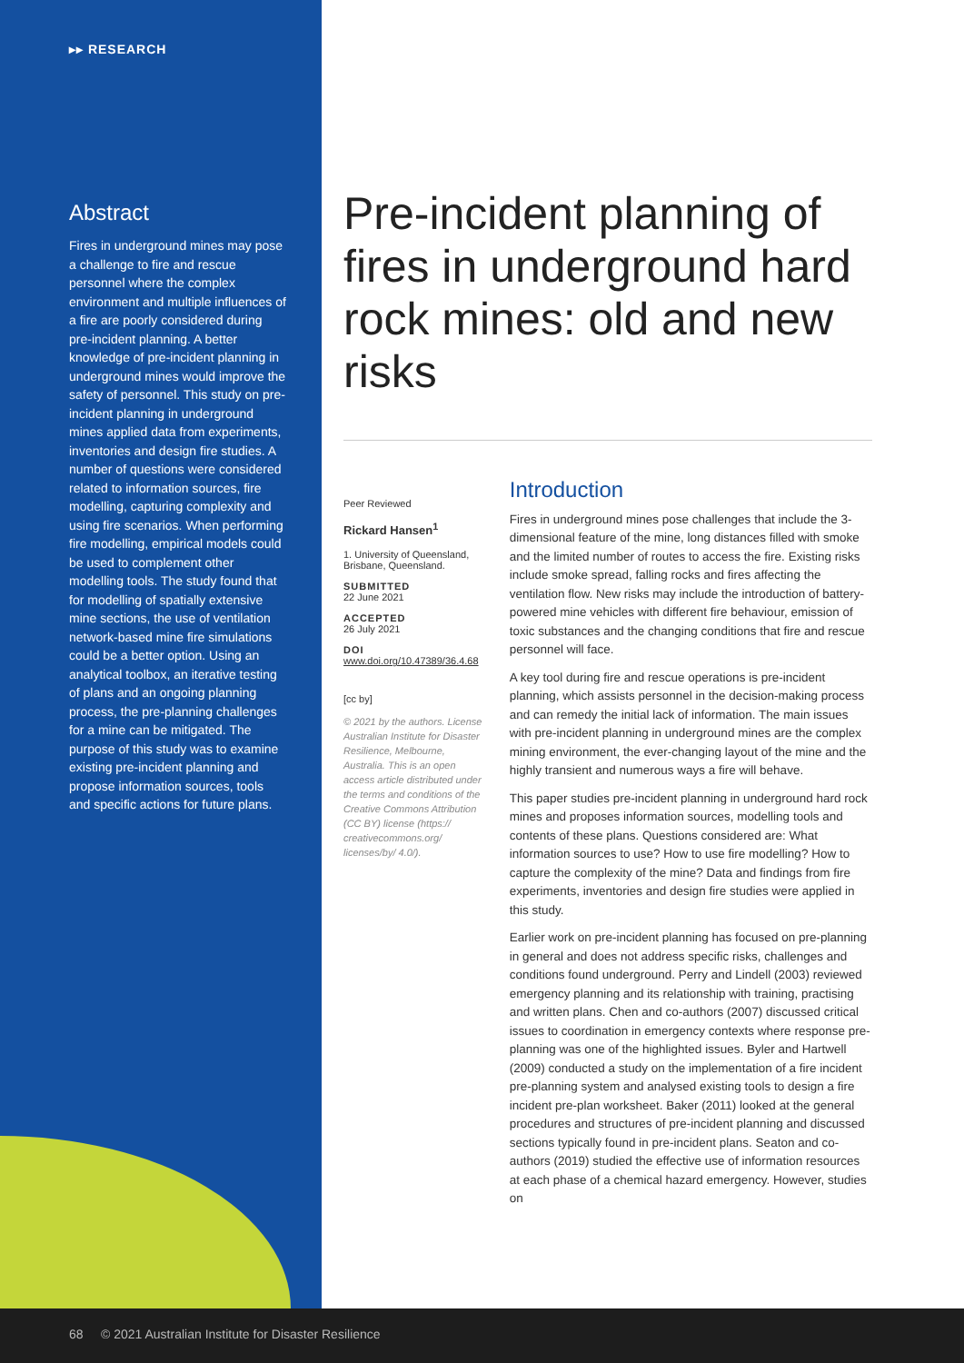▸▸ RESEARCH
Abstract
Fires in underground mines may pose a challenge to fire and rescue personnel where the complex environment and multiple influences of a fire are poorly considered during pre-incident planning. A better knowledge of pre-incident planning in underground mines would improve the safety of personnel. This study on pre-incident planning in underground mines applied data from experiments, inventories and design fire studies. A number of questions were considered related to information sources, fire modelling, capturing complexity and using fire scenarios. When performing fire modelling, empirical models could be used to complement other modelling tools. The study found that for modelling of spatially extensive mine sections, the use of ventilation network-based mine fire simulations could be a better option. Using an analytical toolbox, an iterative testing of plans and an ongoing planning process, the pre-planning challenges for a mine can be mitigated. The purpose of this study was to examine existing pre-incident planning and propose information sources, tools and specific actions for future plans.
Pre-incident planning of fires in underground hard rock mines: old and new risks
Peer Reviewed
Rickard Hansen<sup>1</sup>
1. University of Queensland, Brisbane, Queensland.
SUBMITTED
22 June 2021
ACCEPTED
26 July 2021
DOI
www.doi.org/10.47389/36.4.68
[cc by]
© 2021 by the authors. License Australian Institute for Disaster Resilience, Melbourne, Australia. This is an open access article distributed under the terms and conditions of the Creative Commons Attribution (CC BY) license (https:// creativecommons.org/ licenses/by/ 4.0/).
Introduction
Fires in underground mines pose challenges that include the 3-dimensional feature of the mine, long distances filled with smoke and the limited number of routes to access the fire. Existing risks include smoke spread, falling rocks and fires affecting the ventilation flow. New risks may include the introduction of battery-powered mine vehicles with different fire behaviour, emission of toxic substances and the changing conditions that fire and rescue personnel will face.
A key tool during fire and rescue operations is pre-incident planning, which assists personnel in the decision-making process and can remedy the initial lack of information. The main issues with pre-incident planning in underground mines are the complex mining environment, the ever-changing layout of the mine and the highly transient and numerous ways a fire will behave.
This paper studies pre-incident planning in underground hard rock mines and proposes information sources, modelling tools and contents of these plans. Questions considered are: What information sources to use? How to use fire modelling? How to capture the complexity of the mine? Data and findings from fire experiments, inventories and design fire studies were applied in this study.
Earlier work on pre-incident planning has focused on pre-planning in general and does not address specific risks, challenges and conditions found underground. Perry and Lindell (2003) reviewed emergency planning and its relationship with training, practising and written plans. Chen and co-authors (2007) discussed critical issues to coordination in emergency contexts where response pre-planning was one of the highlighted issues. Byler and Hartwell (2009) conducted a study on the implementation of a fire incident pre-planning system and analysed existing tools to design a fire incident pre-plan worksheet. Baker (2011) looked at the general procedures and structures of pre-incident planning and discussed sections typically found in pre-incident plans. Seaton and co-authors (2019) studied the effective use of information resources at each phase of a chemical hazard emergency. However, studies on
68 © 2021 Australian Institute for Disaster Resilience